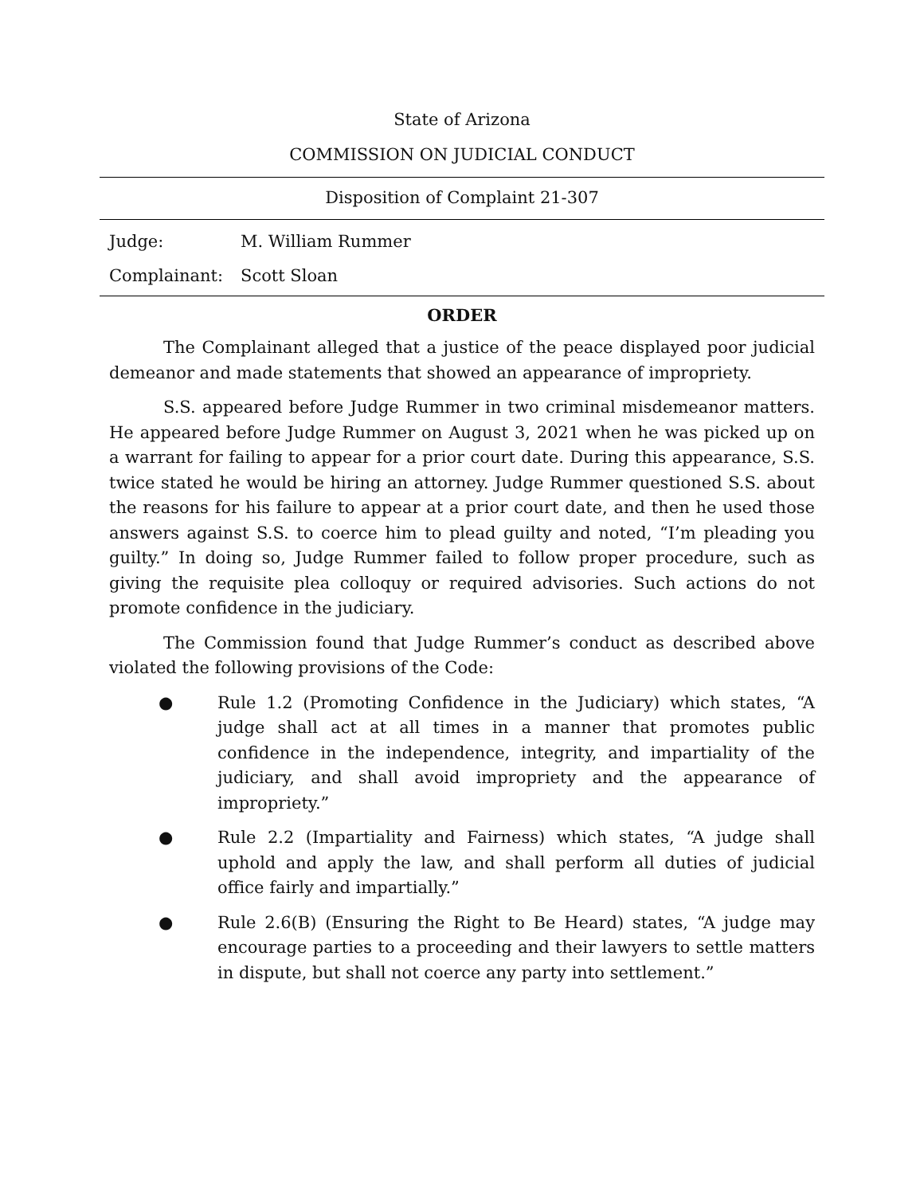State of Arizona
COMMISSION ON JUDICIAL CONDUCT
Disposition of Complaint 21-307
Judge: M. William Rummer
Complainant: Scott Sloan
ORDER
The Complainant alleged that a justice of the peace displayed poor judicial demeanor and made statements that showed an appearance of impropriety.
S.S. appeared before Judge Rummer in two criminal misdemeanor matters. He appeared before Judge Rummer on August 3, 2021 when he was picked up on a warrant for failing to appear for a prior court date. During this appearance, S.S. twice stated he would be hiring an attorney. Judge Rummer questioned S.S. about the reasons for his failure to appear at a prior court date, and then he used those answers against S.S. to coerce him to plead guilty and noted, “I’m pleading you guilty.” In doing so, Judge Rummer failed to follow proper procedure, such as giving the requisite plea colloquy or required advisories. Such actions do not promote confidence in the judiciary.
The Commission found that Judge Rummer’s conduct as described above violated the following provisions of the Code:
● Rule 1.2 (Promoting Confidence in the Judiciary) which states, “A judge shall act at all times in a manner that promotes public confidence in the independence, integrity, and impartiality of the judiciary, and shall avoid impropriety and the appearance of impropriety.”
● Rule 2.2 (Impartiality and Fairness) which states, “A judge shall uphold and apply the law, and shall perform all duties of judicial office fairly and impartially.”
● Rule 2.6(B) (Ensuring the Right to Be Heard) states, “A judge may encourage parties to a proceeding and their lawyers to settle matters in dispute, but shall not coerce any party into settlement.”